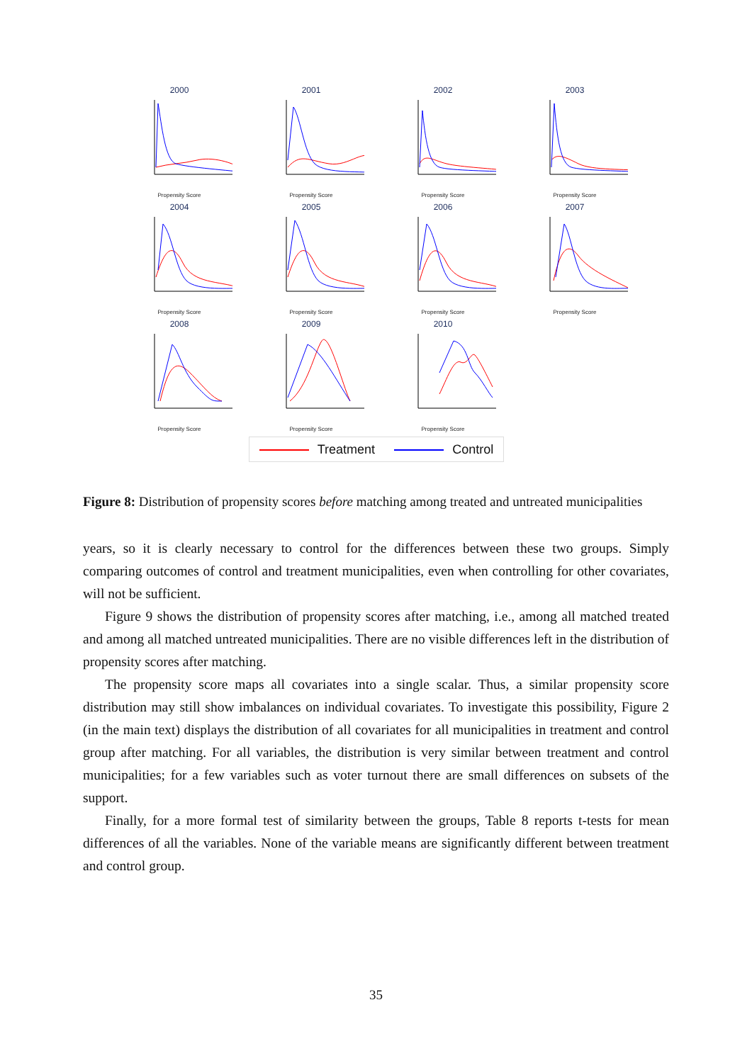2000
Propensity Score
2001
Propensity Score
2002
Propensity Score
2003
Propensity Score
2004
Propensity Score
2005
Propensity Score
2006
Propensity Score
2007
Propensity Score
2008
Propensity Score
2009
Propensity Score
2010
Propensity Score
Treatment Control
Figure 8: Distribution of propensity scores before matching among treated and untreated municipalities
years, so it is clearly necessary to control for the differences between these two groups. Simply comparing outcomes of control and treatment municipalities, even when controlling for other covariates, will not be sufficient.
Figure 9 shows the distribution of propensity scores after matching, i.e., among all matched treated and among all matched untreated municipalities. There are no visible differences left in the distribution of propensity scores after matching.
The propensity score maps all covariates into a single scalar. Thus, a similar propensity score distribution may still show imbalances on individual covariates. To investigate this possibility, Figure 2 (in the main text) displays the distribution of all covariates for all municipalities in treatment and control group after matching. For all variables, the distribution is very similar between treatment and control municipalities; for a few variables such as voter turnout there are small differences on subsets of the support.
Finally, for a more formal test of similarity between the groups, Table 8 reports t-tests for mean differences of all the variables. None of the variable means are significantly different between treatment and control group.
35